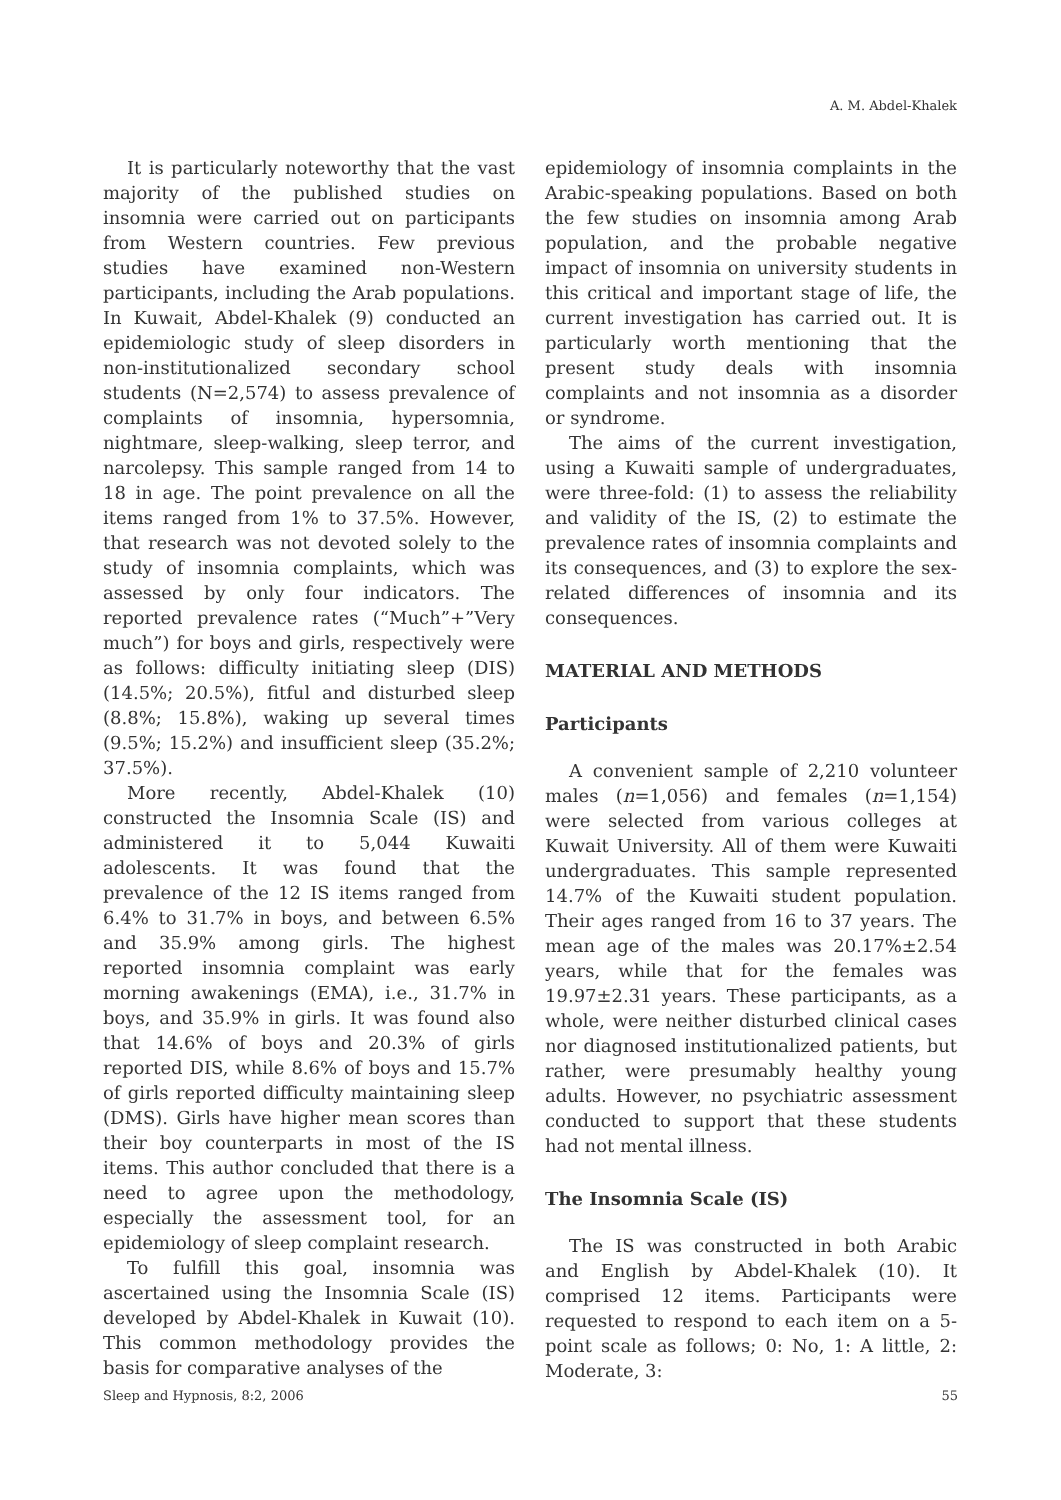A. M. Abdel-Khalek
It is particularly noteworthy that the vast majority of the published studies on insomnia were carried out on participants from Western countries. Few previous studies have examined non-Western participants, including the Arab populations. In Kuwait, Abdel-Khalek (9) conducted an epidemiologic study of sleep disorders in non-institutionalized secondary school students (N=2,574) to assess prevalence of complaints of insomnia, hypersomnia, nightmare, sleep-walking, sleep terror, and narcolepsy. This sample ranged from 14 to 18 in age. The point prevalence on all the items ranged from 1% to 37.5%. However, that research was not devoted solely to the study of insomnia complaints, which was assessed by only four indicators. The reported prevalence rates (“Much”+”Very much”) for boys and girls, respectively were as follows: difficulty initiating sleep (DIS) (14.5%; 20.5%), fitful and disturbed sleep (8.8%; 15.8%), waking up several times (9.5%; 15.2%) and insufficient sleep (35.2%; 37.5%).
More recently, Abdel-Khalek (10) constructed the Insomnia Scale (IS) and administered it to 5,044 Kuwaiti adolescents. It was found that the prevalence of the 12 IS items ranged from 6.4% to 31.7% in boys, and between 6.5% and 35.9% among girls. The highest reported insomnia complaint was early morning awakenings (EMA), i.e., 31.7% in boys, and 35.9% in girls. It was found also that 14.6% of boys and 20.3% of girls reported DIS, while 8.6% of boys and 15.7% of girls reported difficulty maintaining sleep (DMS). Girls have higher mean scores than their boy counterparts in most of the IS items. This author concluded that there is a need to agree upon the methodology, especially the assessment tool, for an epidemiology of sleep complaint research.
To fulfill this goal, insomnia was ascertained using the Insomnia Scale (IS) developed by Abdel-Khalek in Kuwait (10). This common methodology provides the basis for comparative analyses of the
epidemiology of insomnia complaints in the Arabic-speaking populations. Based on both the few studies on insomnia among Arab population, and the probable negative impact of insomnia on university students in this critical and important stage of life, the current investigation has carried out. It is particularly worth mentioning that the present study deals with insomnia complaints and not insomnia as a disorder or syndrome.
The aims of the current investigation, using a Kuwaiti sample of undergraduates, were three-fold: (1) to assess the reliability and validity of the IS, (2) to estimate the prevalence rates of insomnia complaints and its consequences, and (3) to explore the sex-related differences of insomnia and its consequences.
MATERIAL AND METHODS
Participants
A convenient sample of 2,210 volunteer males (n=1,056) and females (n=1,154) were selected from various colleges at Kuwait University. All of them were Kuwaiti undergraduates. This sample represented 14.7% of the Kuwaiti student population. Their ages ranged from 16 to 37 years. The mean age of the males was 20.17%±2.54 years, while that for the females was 19.97±2.31 years. These participants, as a whole, were neither disturbed clinical cases nor diagnosed institutionalized patients, but rather, were presumably healthy young adults. However, no psychiatric assessment conducted to support that these students had not mental illness.
The Insomnia Scale (IS)
The IS was constructed in both Arabic and English by Abdel-Khalek (10). It comprised 12 items. Participants were requested to respond to each item on a 5-point scale as follows; 0: No, 1: A little, 2: Moderate, 3:
Sleep and Hypnosis, 8:2, 2006 55